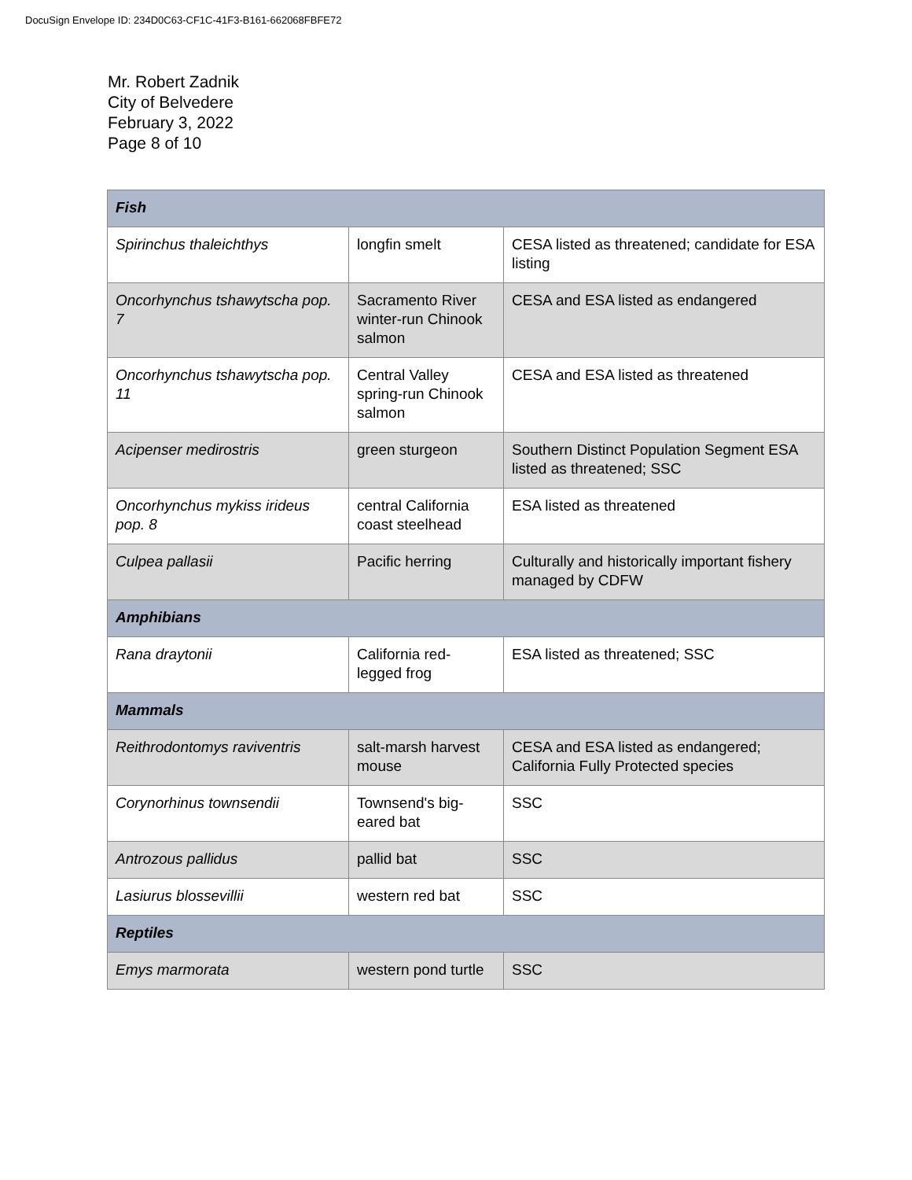DocuSign Envelope ID: 234D0C63-CF1C-41F3-B161-662068FBFE72
Mr. Robert Zadnik
City of Belvedere
February 3, 2022
Page 8 of 10
| Fish | | |
| --- | --- | --- |
| Spirinchus thaleichthys | longfin smelt | CESA listed as threatened; candidate for ESA listing |
| Oncorhynchus tshawytscha pop. 7 | Sacramento River winter-run Chinook salmon | CESA and ESA listed as endangered |
| Oncorhynchus tshawytscha pop. 11 | Central Valley spring-run Chinook salmon | CESA and ESA listed as threatened |
| Acipenser medirostris | green sturgeon | Southern Distinct Population Segment ESA listed as threatened; SSC |
| Oncorhynchus mykiss irideus pop. 8 | central California coast steelhead | ESA listed as threatened |
| Culpea pallasii | Pacific herring | Culturally and historically important fishery managed by CDFW |
| Amphibians | | |
| Rana draytonii | California red-legged frog | ESA listed as threatened; SSC |
| Mammals | | |
| Reithrodontomys raviventris | salt-marsh harvest mouse | CESA and ESA listed as endangered; California Fully Protected species |
| Corynorhinus townsendii | Townsend's big-eared bat | SSC |
| Antrozous pallidus | pallid bat | SSC |
| Lasiurus blossevillii | western red bat | SSC |
| Reptiles | | |
| Emys marmorata | western pond turtle | SSC |